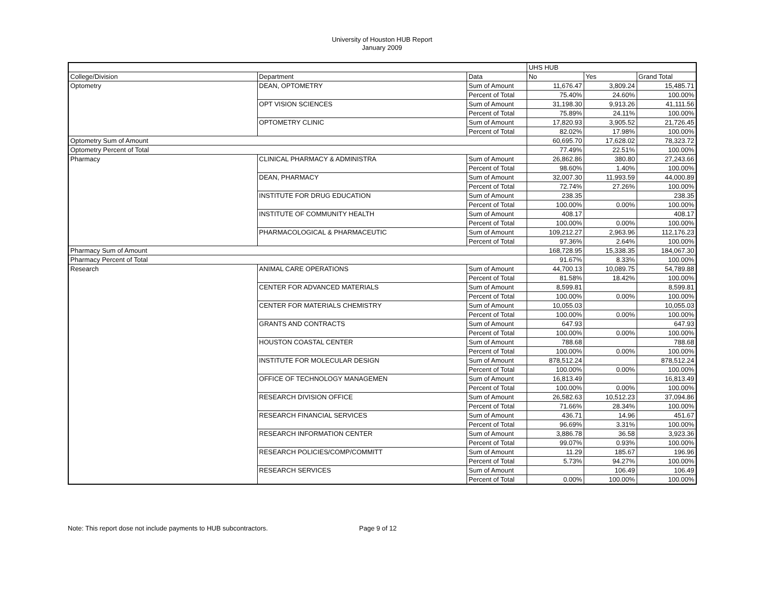University of Houston HUB Report
January 2009
| | | | UHS HUB | | |
| College/Division | Department | Data | No | Yes | Grand Total |
| Optometry | DEAN, OPTOMETRY | Sum of Amount | 11,676.47 | 3,809.24 | 15,485.71 |
| | | Percent of Total | 75.40% | 24.60% | 100.00% |
| | OPT VISION SCIENCES | Sum of Amount | 31,198.30 | 9,913.26 | 41,111.56 |
| | | Percent of Total | 75.89% | 24.11% | 100.00% |
| | OPTOMETRY CLINIC | Sum of Amount | 17,820.93 | 3,905.52 | 21,726.45 |
| | | Percent of Total | 82.02% | 17.98% | 100.00% |
| Optometry Sum of Amount | | | 60,695.70 | 17,628.02 | 78,323.72 |
| Optometry Percent of Total | | | 77.49% | 22.51% | 100.00% |
| Pharmacy | CLINICAL PHARMACY & ADMINISTRA | Sum of Amount | 26,862.86 | 380.80 | 27,243.66 |
| | | Percent of Total | 98.60% | 1.40% | 100.00% |
| | DEAN, PHARMACY | Sum of Amount | 32,007.30 | 11,993.59 | 44,000.89 |
| | | Percent of Total | 72.74% | 27.26% | 100.00% |
| | INSTITUTE FOR DRUG EDUCATION | Sum of Amount | 238.35 | | 238.35 |
| | | Percent of Total | 100.00% | 0.00% | 100.00% |
| | INSTITUTE OF COMMUNITY HEALTH | Sum of Amount | 408.17 | | 408.17 |
| | | Percent of Total | 100.00% | 0.00% | 100.00% |
| | PHARMACOLOGICAL & PHARMACEUTIC | Sum of Amount | 109,212.27 | 2,963.96 | 112,176.23 |
| | | Percent of Total | 97.36% | 2.64% | 100.00% |
| Pharmacy Sum of Amount | | | 168,728.95 | 15,338.35 | 184,067.30 |
| Pharmacy Percent of Total | | | 91.67% | 8.33% | 100.00% |
| Research | ANIMAL CARE OPERATIONS | Sum of Amount | 44,700.13 | 10,089.75 | 54,789.88 |
| | | Percent of Total | 81.58% | 18.42% | 100.00% |
| | CENTER FOR ADVANCED MATERIALS | Sum of Amount | 8,599.81 | | 8,599.81 |
| | | Percent of Total | 100.00% | 0.00% | 100.00% |
| | CENTER FOR MATERIALS CHEMISTRY | Sum of Amount | 10,055.03 | | 10,055.03 |
| | | Percent of Total | 100.00% | 0.00% | 100.00% |
| | GRANTS AND CONTRACTS | Sum of Amount | 647.93 | | 647.93 |
| | | Percent of Total | 100.00% | 0.00% | 100.00% |
| | HOUSTON COASTAL CENTER | Sum of Amount | 788.68 | | 788.68 |
| | | Percent of Total | 100.00% | 0.00% | 100.00% |
| | INSTITUTE FOR MOLECULAR DESIGN | Sum of Amount | 878,512.24 | | 878,512.24 |
| | | Percent of Total | 100.00% | 0.00% | 100.00% |
| | OFFICE OF TECHNOLOGY MANAGEMEN | Sum of Amount | 16,813.49 | | 16,813.49 |
| | | Percent of Total | 100.00% | 0.00% | 100.00% |
| | RESEARCH DIVISION OFFICE | Sum of Amount | 26,582.63 | 10,512.23 | 37,094.86 |
| | | Percent of Total | 71.66% | 28.34% | 100.00% |
| | RESEARCH FINANCIAL SERVICES | Sum of Amount | 436.71 | 14.96 | 451.67 |
| | | Percent of Total | 96.69% | 3.31% | 100.00% |
| | RESEARCH INFORMATION CENTER | Sum of Amount | 3,886.78 | 36.58 | 3,923.36 |
| | | Percent of Total | 99.07% | 0.93% | 100.00% |
| | RESEARCH POLICIES/COMP/COMMITT | Sum of Amount | 11.29 | 185.67 | 196.96 |
| | | Percent of Total | 5.73% | 94.27% | 100.00% |
| | RESEARCH SERVICES | Sum of Amount | | 106.49 | 106.49 |
| | | Percent of Total | 0.00% | 100.00% | 100.00% |
Note: This report dose not include payments to HUB subcontractors. Page 9 of 12